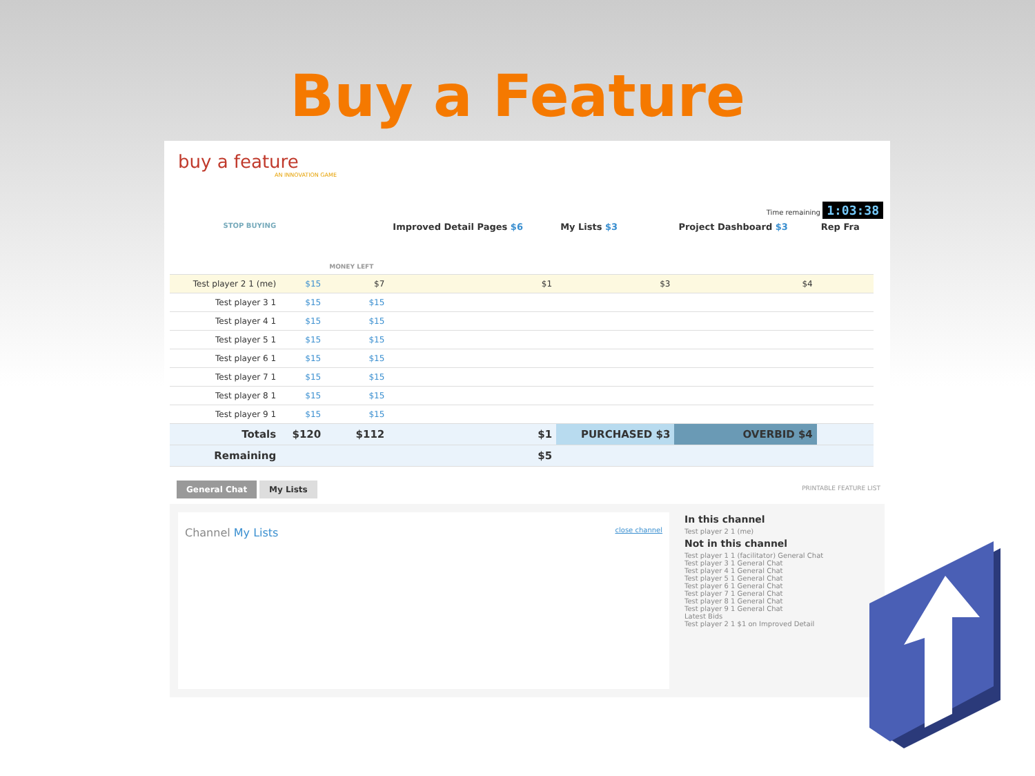Buy a Feature
buy a feature
AN INNOVATION GAME
Time remaining 1:03:38
| STOP BUYING | | MONEY LEFT | Improved Detail Pages $6 | My Lists $3 | Project Dashboard $3 | Rep Fra |
| --- | --- | --- | --- | --- | --- | --- |
| Test player 2 1 (me) | $15 | $7 | $1 | $3 | $4 | |
| Test player 3 1 | $15 | $15 | | | | |
| Test player 4 1 | $15 | $15 | | | | |
| Test player 5 1 | $15 | $15 | | | | |
| Test player 6 1 | $15 | $15 | | | | |
| Test player 7 1 | $15 | $15 | | | | |
| Test player 8 1 | $15 | $15 | | | | |
| Test player 9 1 | $15 | $15 | | | | |
| Totals | $120 | $112 | $1 | PURCHASED $3 | OVERBID $4 | |
| Remaining | | | $5 | | | |
General Chat My Lists PRINTABLE FEATURE LIST
Channel My Lists close channel
In this channel
Test player 2 1 (me)
Not in this channel
Test player 1 1 (facilitator) General Chat
Test player 3 1 General Chat
Test player 4 1 General Chat
Test player 5 1 General Chat
Test player 6 1 General Chat
Test player 7 1 General Chat
Test player 8 1 General Chat
Test player 9 1 General Chat
Latest Bids
Test player 2 1 $1 on Improved Detail